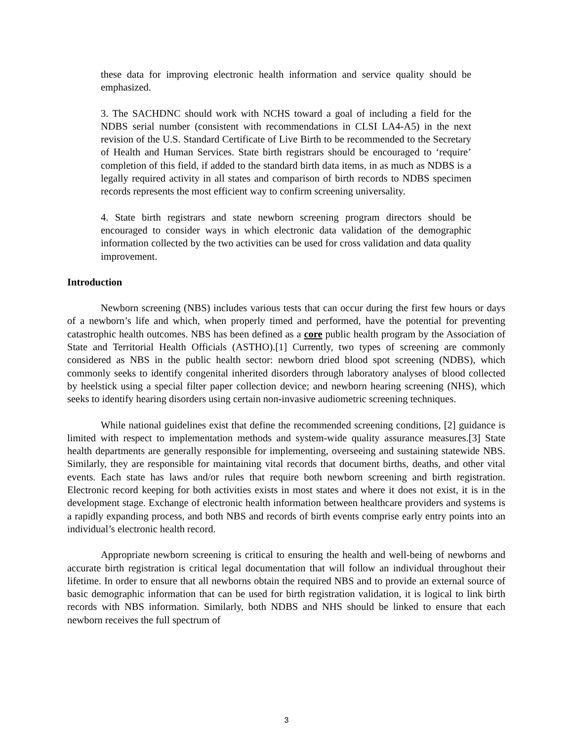these data for improving electronic health information and service quality should be emphasized.
3. The SACHDNC should work with NCHS toward a goal of including a field for the NDBS serial number (consistent with recommendations in CLSI LA4-A5) in the next revision of the U.S. Standard Certificate of Live Birth to be recommended to the Secretary of Health and Human Services. State birth registrars should be encouraged to ‘require’ completion of this field, if added to the standard birth data items, in as much as NDBS is a legally required activity in all states and comparison of birth records to NDBS specimen records represents the most efficient way to confirm screening universality.
4. State birth registrars and state newborn screening program directors should be encouraged to consider ways in which electronic data validation of the demographic information collected by the two activities can be used for cross validation and data quality improvement.
Introduction
Newborn screening (NBS) includes various tests that can occur during the first few hours or days of a newborn’s life and which, when properly timed and performed, have the potential for preventing catastrophic health outcomes. NBS has been defined as a core public health program by the Association of State and Territorial Health Officials (ASTHO).[1] Currently, two types of screening are commonly considered as NBS in the public health sector: newborn dried blood spot screening (NDBS), which commonly seeks to identify congenital inherited disorders through laboratory analyses of blood collected by heelstick using a special filter paper collection device; and newborn hearing screening (NHS), which seeks to identify hearing disorders using certain non-invasive audiometric screening techniques.
While national guidelines exist that define the recommended screening conditions, [2] guidance is limited with respect to implementation methods and system-wide quality assurance measures.[3] State health departments are generally responsible for implementing, overseeing and sustaining statewide NBS. Similarly, they are responsible for maintaining vital records that document births, deaths, and other vital events. Each state has laws and/or rules that require both newborn screening and birth registration. Electronic record keeping for both activities exists in most states and where it does not exist, it is in the development stage. Exchange of electronic health information between healthcare providers and systems is a rapidly expanding process, and both NBS and records of birth events comprise early entry points into an individual’s electronic health record.
Appropriate newborn screening is critical to ensuring the health and well-being of newborns and accurate birth registration is critical legal documentation that will follow an individual throughout their lifetime. In order to ensure that all newborns obtain the required NBS and to provide an external source of basic demographic information that can be used for birth registration validation, it is logical to link birth records with NBS information. Similarly, both NDBS and NHS should be linked to ensure that each newborn receives the full spectrum of
3